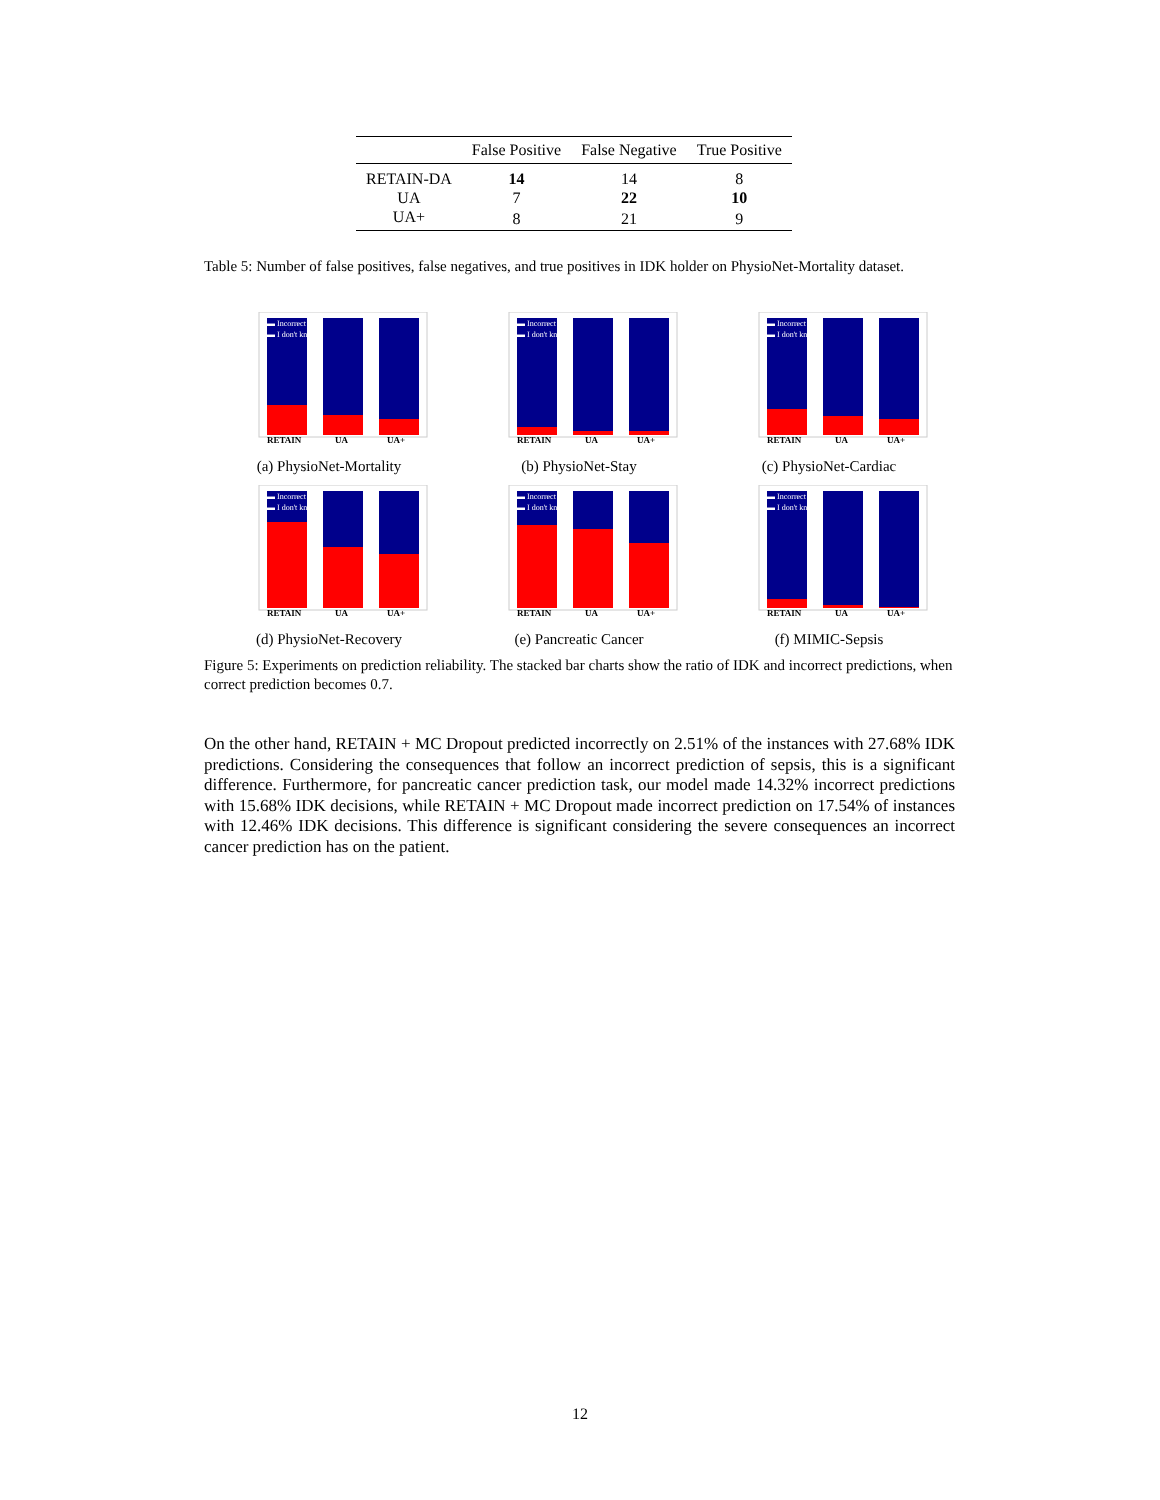| | False Positive | False Negative | True Positive |
| --- | --- | --- | --- |
| RETAIN-DA | 14 | 14 | 8 |
| UA | 7 | 22 | 10 |
| UA+ | 8 | 21 | 9 |
Table 5: Number of false positives, false negatives, and true positives in IDK holder on PhysioNet-Mortality dataset.
▬ Incorrect
▬ I don't know
RETAIN
UA
UA+
(a) PhysioNet-Mortality
▬ Incorrect
▬ I don't know
RETAIN
UA
UA+
(b) PhysioNet-Stay
▬ Incorrect
▬ I don't know
RETAIN
UA
UA+
(c) PhysioNet-Cardiac
▬ Incorrect
▬ I don't know
RETAIN
UA
UA+
(d) PhysioNet-Recovery
▬ Incorrect
▬ I don't know
RETAIN
UA
UA+
(e) Pancreatic Cancer
▬ Incorrect
▬ I don't know
RETAIN
UA
UA+
(f) MIMIC-Sepsis
Figure 5: Experiments on prediction reliability. The stacked bar charts show the ratio of IDK and incorrect predictions, when correct prediction becomes 0.7.
On the other hand, RETAIN + MC Dropout predicted incorrectly on 2.51% of the instances with 27.68% IDK predictions. Considering the consequences that follow an incorrect prediction of sepsis, this is a significant difference. Furthermore, for pancreatic cancer prediction task, our model made 14.32% incorrect predictions with 15.68% IDK decisions, while RETAIN + MC Dropout made incorrect prediction on 17.54% of instances with 12.46% IDK decisions. This difference is significant considering the severe consequences an incorrect cancer prediction has on the patient.
12